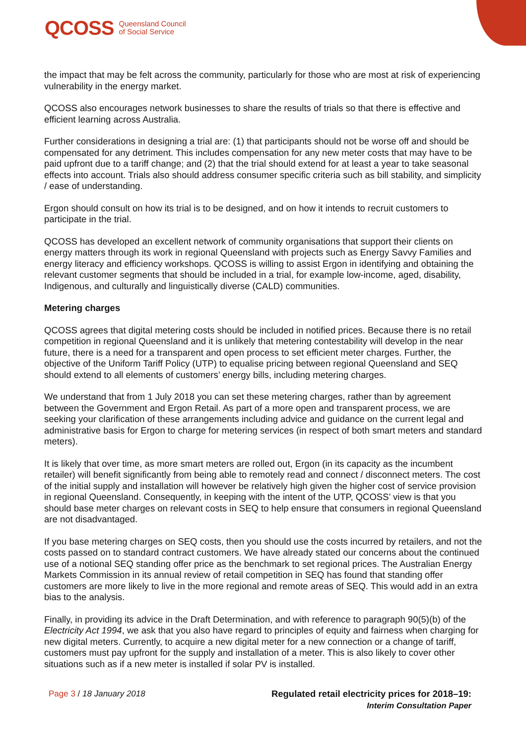QCOSS Queensland Council
of Social Service
the impact that may be felt across the community, particularly for those who are most at risk of experiencing vulnerability in the energy market.
QCOSS also encourages network businesses to share the results of trials so that there is effective and efficient learning across Australia.
Further considerations in designing a trial are: (1) that participants should not be worse off and should be compensated for any detriment. This includes compensation for any new meter costs that may have to be paid upfront due to a tariff change; and (2) that the trial should extend for at least a year to take seasonal effects into account. Trials also should address consumer specific criteria such as bill stability, and simplicity / ease of understanding.
Ergon should consult on how its trial is to be designed, and on how it intends to recruit customers to participate in the trial.
QCOSS has developed an excellent network of community organisations that support their clients on energy matters through its work in regional Queensland with projects such as Energy Savvy Families and energy literacy and efficiency workshops. QCOSS is willing to assist Ergon in identifying and obtaining the relevant customer segments that should be included in a trial, for example low-income, aged, disability, Indigenous, and culturally and linguistically diverse (CALD) communities.
Metering charges
QCOSS agrees that digital metering costs should be included in notified prices. Because there is no retail competition in regional Queensland and it is unlikely that metering contestability will develop in the near future, there is a need for a transparent and open process to set efficient meter charges. Further, the objective of the Uniform Tariff Policy (UTP) to equalise pricing between regional Queensland and SEQ should extend to all elements of customers’ energy bills, including metering charges.
We understand that from 1 July 2018 you can set these metering charges, rather than by agreement between the Government and Ergon Retail. As part of a more open and transparent process, we are seeking your clarification of these arrangements including advice and guidance on the current legal and administrative basis for Ergon to charge for metering services (in respect of both smart meters and standard meters).
It is likely that over time, as more smart meters are rolled out, Ergon (in its capacity as the incumbent retailer) will benefit significantly from being able to remotely read and connect / disconnect meters. The cost of the initial supply and installation will however be relatively high given the higher cost of service provision in regional Queensland. Consequently, in keeping with the intent of the UTP, QCOSS’ view is that you should base meter charges on relevant costs in SEQ to help ensure that consumers in regional Queensland are not disadvantaged.
If you base metering charges on SEQ costs, then you should use the costs incurred by retailers, and not the costs passed on to standard contract customers. We have already stated our concerns about the continued use of a notional SEQ standing offer price as the benchmark to set regional prices. The Australian Energy Markets Commission in its annual review of retail competition in SEQ has found that standing offer customers are more likely to live in the more regional and remote areas of SEQ. This would add in an extra bias to the analysis.
Finally, in providing its advice in the Draft Determination, and with reference to paragraph 90(5)(b) of the Electricity Act 1994, we ask that you also have regard to principles of equity and fairness when charging for new digital meters. Currently, to acquire a new digital meter for a new connection or a change of tariff, customers must pay upfront for the supply and installation of a meter. This is also likely to cover other situations such as if a new meter is installed if solar PV is installed.
Page 3 / 18 January 2018 Regulated retail electricity prices for 2018–19:
Interim Consultation Paper